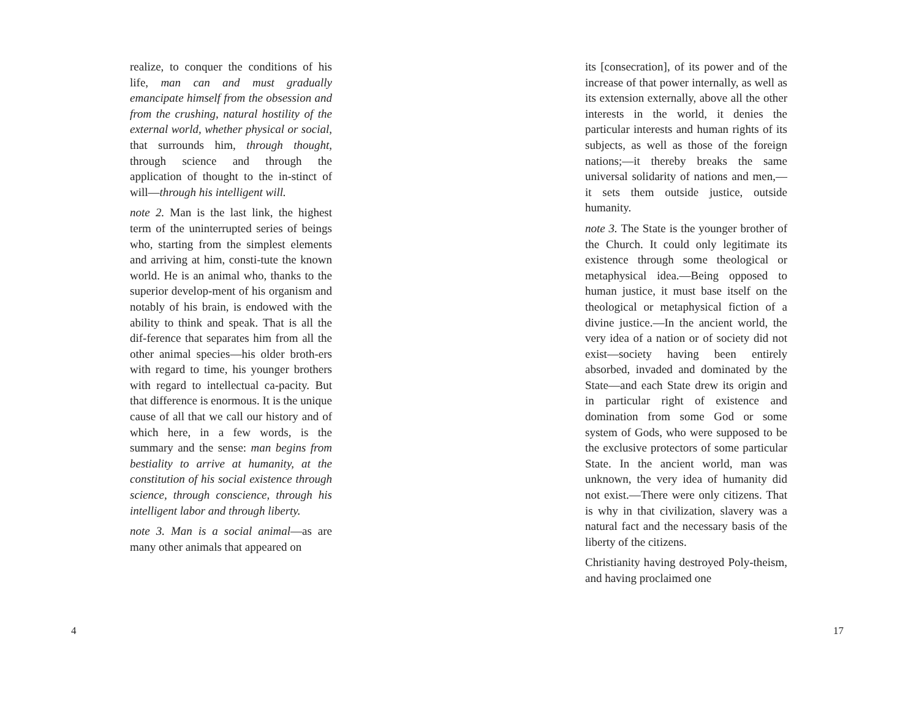realize, to conquer the conditions of his life, man can and must gradually emancipate himself from the obsession and from the crushing, natural hostility of the external world, whether physical or social, that surrounds him, through thought, through science and through the application of thought to the in-stinct of will—through his intelligent will.
note 2. Man is the last link, the highest term of the uninterrupted series of beings who, starting from the simplest elements and arriving at him, consti-tute the known world. He is an animal who, thanks to the superior develop-ment of his organism and notably of his brain, is endowed with the ability to think and speak. That is all the dif-ference that separates him from all the other animal species—his older broth-ers with regard to time, his younger brothers with regard to intellectual ca-pacity. But that difference is enormous. It is the unique cause of all that we call our history and of which here, in a few words, is the summary and the sense: man begins from bestiality to arrive at humanity, at the constitution of his social existence through science, through conscience, through his intelligent labor and through liberty.
note 3. Man is a social animal—as are many other animals that appeared on
4
its [consecration], of its power and of the increase of that power internally, as well as its extension externally, above all the other interests in the world, it denies the particular interests and human rights of its subjects, as well as those of the foreign nations;—it thereby breaks the same universal solidarity of nations and men,—it sets them outside justice, outside humanity.
note 3. The State is the younger brother of the Church. It could only legitimate its existence through some theological or metaphysical idea.—Being opposed to human justice, it must base itself on the theological or metaphysical fiction of a divine justice.—In the ancient world, the very idea of a nation or of society did not exist—society having been entirely absorbed, invaded and dominated by the State—and each State drew its origin and in particular right of existence and domination from some God or some system of Gods, who were supposed to be the exclusive protectors of some particular State. In the ancient world, man was unknown, the very idea of humanity did not exist.—There were only citizens. That is why in that civilization, slavery was a natural fact and the necessary basis of the liberty of the citizens.
Christianity having destroyed Poly-theism, and having proclaimed one
17